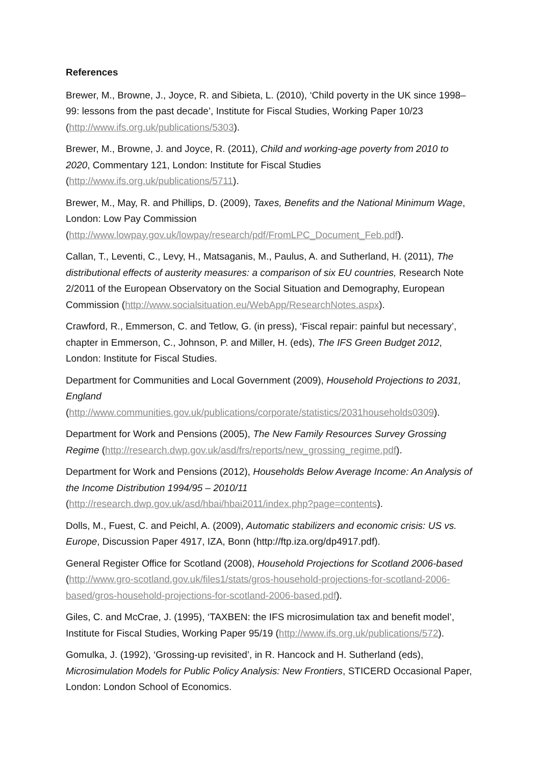References
Brewer, M., Browne, J., Joyce, R. and Sibieta, L. (2010), ‘Child poverty in the UK since 1998–99: lessons from the past decade’, Institute for Fiscal Studies, Working Paper 10/23 (http://www.ifs.org.uk/publications/5303).
Brewer, M., Browne, J. and Joyce, R. (2011), Child and working-age poverty from 2010 to 2020, Commentary 121, London: Institute for Fiscal Studies (http://www.ifs.org.uk/publications/5711).
Brewer, M., May, R. and Phillips, D. (2009), Taxes, Benefits and the National Minimum Wage, London: Low Pay Commission (http://www.lowpay.gov.uk/lowpay/research/pdf/FromLPC_Document_Feb.pdf).
Callan, T., Leventi, C., Levy, H., Matsaganis, M., Paulus, A. and Sutherland, H. (2011), The distributional effects of austerity measures: a comparison of six EU countries, Research Note 2/2011 of the European Observatory on the Social Situation and Demography, European Commission (http://www.socialsituation.eu/WebApp/ResearchNotes.aspx).
Crawford, R., Emmerson, C. and Tetlow, G. (in press), ‘Fiscal repair: painful but necessary’, chapter in Emmerson, C., Johnson, P. and Miller, H. (eds), The IFS Green Budget 2012, London: Institute for Fiscal Studies.
Department for Communities and Local Government (2009), Household Projections to 2031, England (http://www.communities.gov.uk/publications/corporate/statistics/2031households0309).
Department for Work and Pensions (2005), The New Family Resources Survey Grossing Regime (http://research.dwp.gov.uk/asd/frs/reports/new_grossing_regime.pdf).
Department for Work and Pensions (2012), Households Below Average Income: An Analysis of the Income Distribution 1994/95 – 2010/11 (http://research.dwp.gov.uk/asd/hbai/hbai2011/index.php?page=contents).
Dolls, M., Fuest, C. and Peichl, A. (2009), Automatic stabilizers and economic crisis: US vs. Europe, Discussion Paper 4917, IZA, Bonn (http://ftp.iza.org/dp4917.pdf).
General Register Office for Scotland (2008), Household Projections for Scotland 2006-based (http://www.gro-scotland.gov.uk/files1/stats/gros-household-projections-for-scotland-2006-based/gros-household-projections-for-scotland-2006-based.pdf).
Giles, C. and McCrae, J. (1995), ‘TAXBEN: the IFS microsimulation tax and benefit model’, Institute for Fiscal Studies, Working Paper 95/19 (http://www.ifs.org.uk/publications/572).
Gomulka, J. (1992), ‘Grossing-up revisited’, in R. Hancock and H. Sutherland (eds), Microsimulation Models for Public Policy Analysis: New Frontiers, STICERD Occasional Paper, London: London School of Economics.